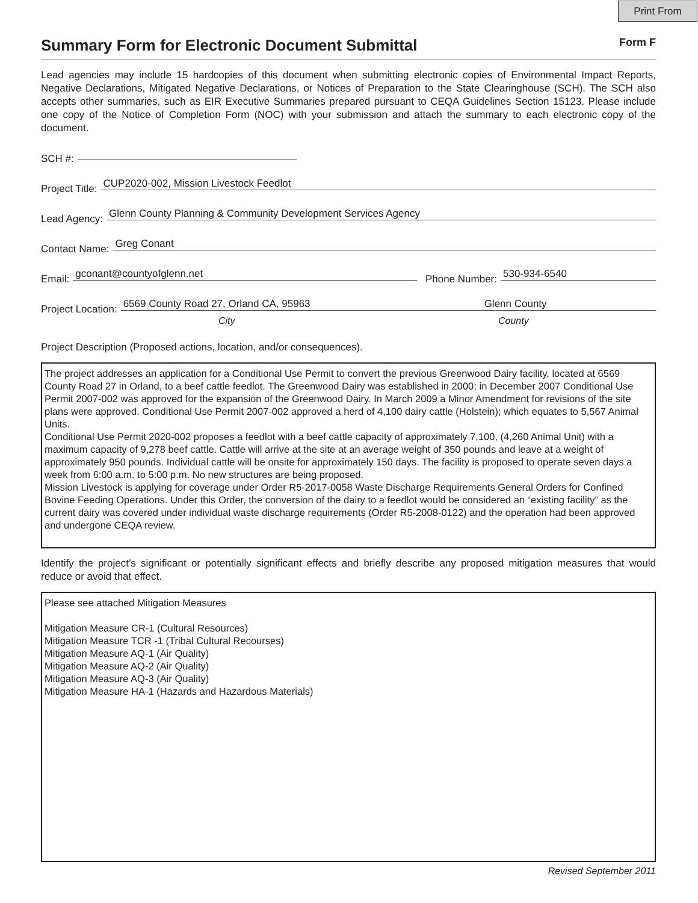Print From
Summary Form for Electronic Document Submittal Form F
Lead agencies may include 15 hardcopies of this document when submitting electronic copies of Environmental Impact Reports, Negative Declarations, Mitigated Negative Declarations, or Notices of Preparation to the State Clearinghouse (SCH). The SCH also accepts other summaries, such as EIR Executive Summaries prepared pursuant to CEQA Guidelines Section 15123. Please include one copy of the Notice of Completion Form (NOC) with your submission and attach the summary to each electronic copy of the document.
SCH #:
Project Title: CUP2020-002, Mission Livestock Feedlot
Lead Agency: Glenn County Planning & Community Development Services Agency
Contact Name: Greg Conant
Email: gconant@countyofglenn.net Phone Number: 530-934-6540
Project Location: 6569 County Road 27, Orland CA, 95963 Glenn County
City County
Project Description (Proposed actions, location, and/or consequences).
The project addresses an application for a Conditional Use Permit to convert the previous Greenwood Dairy facility, located at 6569 County Road 27 in Orland, to a beef cattle feedlot. The Greenwood Dairy was established in 2000; in December 2007 Conditional Use Permit 2007-002 was approved for the expansion of the Greenwood Dairy. In March 2009 a Minor Amendment for revisions of the site plans were approved. Conditional Use Permit 2007-002 approved a herd of 4,100 dairy cattle (Holstein); which equates to 5,567 Animal Units.
Conditional Use Permit 2020-002 proposes a feedlot with a beef cattle capacity of approximately 7,100, (4,260 Animal Unit) with a maximum capacity of 9,278 beef cattle. Cattle will arrive at the site at an average weight of 350 pounds and leave at a weight of approximately 950 pounds. Individual cattle will be onsite for approximately 150 days. The facility is proposed to operate seven days a week from 6:00 a.m. to 5:00 p.m. No new structures are being proposed.
Mission Livestock is applying for coverage under Order R5-2017-0058 Waste Discharge Requirements General Orders for Confined Bovine Feeding Operations. Under this Order, the conversion of the dairy to a feedlot would be considered an “existing facility” as the current dairy was covered under individual waste discharge requirements (Order R5-2008-0122) and the operation had been approved and undergone CEQA review.
Identify the project’s significant or potentially significant effects and briefly describe any proposed mitigation measures that would reduce or avoid that effect.
Please see attached Mitigation Measures
Mitigation Measure CR-1 (Cultural Resources)
Mitigation Measure TCR -1 (Tribal Cultural Recourses)
Mitigation Measure AQ-1 (Air Quality)
Mitigation Measure AQ-2 (Air Quality)
Mitigation Measure AQ-3 (Air Quality)
Mitigation Measure HA-1 (Hazards and Hazardous Materials)
Revised September 2011